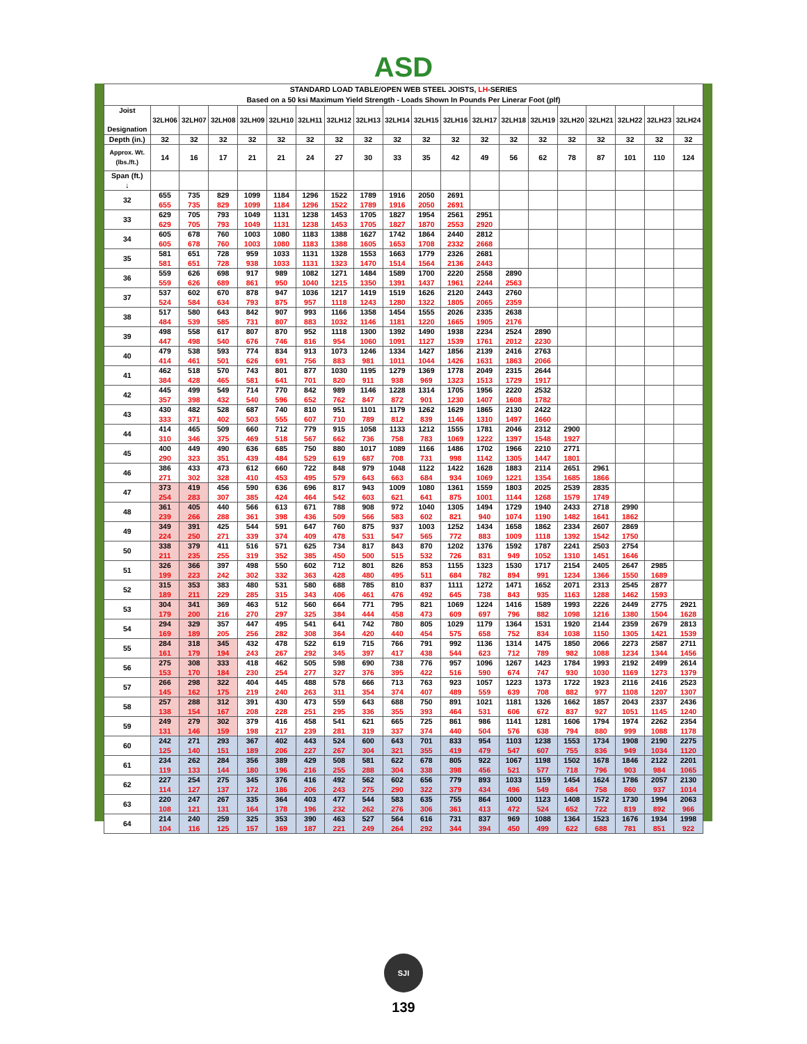ASD
| STANDARD LOAD TABLE/OPEN WEB STEEL JOISTS, LH -SERIES Based on a 50 ksi Maximum Yield Strength - Loads Shown In Pounds Per Linerar Foot (plf) | | | | | | | | | | | | | | | | | | | |
| --- | --- | --- | --- | --- | --- | --- | --- | --- | --- | --- | --- | --- | --- | --- | --- | --- | --- | --- | --- |
| Joist Designation | 32LH06 | 32LH07 | 32LH08 | 32LH09 | 32LH10 | 32LH11 | 32LH12 | 32LH13 | 32LH14 | 32LH15 | 32LH16 | 32LH17 | 32LH18 | 32LH19 | 32LH20 | 32LH21 | 32LH22 | 32LH23 | 32LH24 |
| Depth (in.) | 32 | 32 | 32 | 32 | 32 | 32 | 32 | 32 | 32 | 32 | 32 | 32 | 32 | 32 | 32 | 32 | 32 | 32 | 32 |
| Approx. Wt. (lbs./ft.) | 14 | 16 | 17 | 21 | 21 | 24 | 27 | 30 | 33 | 35 | 42 | 49 | 56 | 62 | 78 | 87 | 101 | 110 | 124 |
| Span (ft.) ↓ | | | | | | | | | | | | | | | | | | | |
| 32 | 655 655 | 735 735 | 829 829 | 1099 1099 | 1184 1184 | 1296 1296 | 1522 1522 | 1789 1789 | 1916 1916 | 2050 2050 | 2691 2691 | | | | | | | | |
| 33 | 629 629 | 705 705 | 793 793 | 1049 1049 | 1131 1131 | 1238 1238 | 1453 1453 | 1705 1705 | 1827 1827 | 1954 1870 | 2561 2553 | 2951 2920 | | | | | | | |
| 34 | 605 605 | 678 678 | 760 760 | 1003 1003 | 1080 1080 | 1183 1183 | 1388 1388 | 1627 1605 | 1742 1653 | 1864 1708 | 2440 2332 | 2812 2668 | | | | | | | |
| 35 | 581 581 | 651 651 | 728 728 | 959 938 | 1033 1033 | 1131 1131 | 1328 1323 | 1553 1470 | 1663 1514 | 1779 1564 | 2326 2136 | 2681 2443 | | | | | | | |
| 36 | 559 559 | 626 626 | 698 689 | 917 861 | 989 950 | 1082 1040 | 1271 1215 | 1484 1350 | 1589 1391 | 1700 1437 | 2220 1961 | 2558 2244 | 2890 2563 | | | | | | |
| 37 | 537 524 | 602 584 | 670 634 | 878 793 | 947 875 | 1036 957 | 1217 1118 | 1419 1243 | 1519 1280 | 1626 1322 | 2120 1805 | 2443 2065 | 2760 2359 | | | | | | |
| 38 | 517 484 | 580 539 | 643 585 | 842 731 | 907 807 | 993 883 | 1166 1032 | 1358 1146 | 1454 1181 | 1555 1220 | 2026 1665 | 2335 1905 | 2638 2176 | | | | | | |
| 39 | 498 447 | 558 498 | 617 540 | 807 676 | 870 746 | 952 816 | 1118 954 | 1300 1060 | 1392 1091 | 1490 1127 | 1938 1539 | 2234 1761 | 2524 2012 | 2890 2230 | | | | | |
| 40 | 479 414 | 538 461 | 593 501 | 774 626 | 834 691 | 913 756 | 1073 883 | 1246 981 | 1334 1011 | 1427 1044 | 1856 1426 | 2139 1631 | 2416 1863 | 2763 2066 | | | | | |
| 41 | 462 384 | 518 428 | 570 465 | 743 581 | 801 641 | 877 701 | 1030 820 | 1195 911 | 1279 938 | 1369 969 | 1778 1323 | 2049 1513 | 2315 1729 | 2644 1917 | | | | | |
| 42 | 445 357 | 499 398 | 549 432 | 714 540 | 770 596 | 842 652 | 989 762 | 1146 847 | 1228 872 | 1314 901 | 1705 1230 | 1956 1407 | 2220 1608 | 2532 1782 | | | | | |
| 43 | 430 333 | 482 371 | 528 402 | 687 503 | 740 555 | 810 607 | 951 710 | 1101 789 | 1179 812 | 1262 839 | 1629 1146 | 1865 1310 | 2130 1497 | 2422 1660 | | | | | |
| 44 | 414 310 | 465 346 | 509 375 | 660 469 | 712 518 | 779 567 | 915 662 | 1058 736 | 1133 758 | 1212 783 | 1555 1069 | 1781 1222 | 2046 1397 | 2312 1548 | 2900 1927 | | | | |
| 45 | 400 290 | 449 323 | 490 351 | 636 439 | 685 484 | 750 529 | 880 619 | 1017 687 | 1089 708 | 1166 731 | 1486 998 | 1702 1142 | 1966 1305 | 2210 1447 | 2771 1801 | | | | |
| 46 | 386 271 | 433 302 | 473 328 | 612 410 | 660 453 | 722 495 | 848 579 | 979 643 | 1048 663 | 1122 684 | 1422 934 | 1628 1069 | 1883 1221 | 2114 1354 | 2651 1685 | 2961 1866 | | | |
| 47 | 373 254 | 419 283 | 456 307 | 590 385 | 636 424 | 696 464 | 817 542 | 943 603 | 1009 621 | 1080 641 | 1361 875 | 1559 1001 | 1803 1144 | 2025 1268 | 2539 1579 | 2835 1749 | | | |
| 48 | 361 239 | 405 266 | 440 288 | 566 361 | 613 398 | 671 436 | 788 509 | 908 566 | 972 583 | 1040 602 | 1305 821 | 1494 940 | 1729 1074 | 1940 1190 | 2433 1482 | 2718 1641 | 2990 1862 | | |
| 49 | 349 224 | 391 250 | 425 271 | 544 339 | 591 374 | 647 409 | 760 478 | 875 531 | 937 547 | 1003 565 | 1252 772 | 1434 883 | 1658 1009 | 1862 1118 | 2334 1392 | 2607 1542 | 2869 1750 | | |
| 50 | 338 211 | 379 235 | 411 255 | 516 319 | 571 352 | 625 385 | 734 450 | 817 500 | 843 515 | 870 532 | 1202 726 | 1376 831 | 1592 949 | 1787 1052 | 2241 1310 | 2503 1451 | 2754 1646 | | |
| 51 | 326 199 | 366 223 | 397 242 | 498 302 | 550 332 | 602 363 | 712 428 | 801 480 | 826 495 | 853 511 | 1155 684 | 1323 782 | 1530 894 | 1717 991 | 2154 1234 | 2405 1366 | 2647 1550 | 2985 1689 | |
| 52 | 315 189 | 353 211 | 383 229 | 480 285 | 531 315 | 580 343 | 688 406 | 785 461 | 810 476 | 837 492 | 1111 645 | 1272 738 | 1471 843 | 1652 935 | 2071 1163 | 2313 1288 | 2545 1462 | 2877 1593 | |
| 53 | 304 179 | 341 200 | 369 216 | 463 270 | 512 297 | 560 325 | 664 384 | 771 444 | 795 458 | 821 473 | 1069 609 | 1224 697 | 1416 796 | 1589 882 | 1993 1098 | 2226 1216 | 2449 1380 | 2775 1504 | 2921 1628 |
| 54 | 294 169 | 329 189 | 357 205 | 447 256 | 495 282 | 541 308 | 641 364 | 742 420 | 780 440 | 805 454 | 1029 575 | 1179 658 | 1364 752 | 1531 834 | 1920 1038 | 2144 1150 | 2359 1305 | 2679 1421 | 2813 1539 |
| 55 | 284 161 | 318 179 | 345 194 | 432 243 | 478 267 | 522 292 | 619 345 | 715 397 | 766 417 | 791 438 | 992 544 | 1136 623 | 1314 712 | 1475 789 | 1850 982 | 2066 1088 | 2273 1234 | 2587 1344 | 2711 1456 |
| 56 | 275 153 | 308 170 | 333 184 | 418 230 | 462 254 | 505 277 | 598 327 | 690 376 | 738 395 | 776 422 | 957 516 | 1096 590 | 1267 674 | 1423 747 | 1784 930 | 1993 1030 | 2192 1169 | 2499 1273 | 2614 1379 |
| 57 | 266 145 | 298 162 | 322 175 | 404 219 | 445 240 | 488 263 | 578 311 | 666 354 | 713 374 | 763 407 | 923 489 | 1057 559 | 1223 639 | 1373 708 | 1722 882 | 1923 977 | 2116 1108 | 2416 1207 | 2523 1307 |
| 58 | 257 138 | 288 154 | 312 167 | 391 208 | 430 228 | 473 251 | 559 295 | 643 336 | 688 355 | 750 393 | 891 464 | 1021 531 | 1181 606 | 1326 672 | 1662 837 | 1857 927 | 2043 1051 | 2337 1145 | 2436 1240 |
| 59 | 249 131 | 279 146 | 302 159 | 379 198 | 416 217 | 458 239 | 541 281 | 621 319 | 665 337 | 725 374 | 861 440 | 986 504 | 1141 576 | 1281 638 | 1606 794 | 1794 880 | 1974 999 | 2262 1088 | 2354 1178 |
| 60 | 242 125 | 271 140 | 293 151 | 367 189 | 402 206 | 443 227 | 524 267 | 600 304 | 643 321 | 701 355 | 833 419 | 954 479 | 1103 547 | 1238 607 | 1553 755 | 1734 836 | 1908 949 | 2190 1034 | 2275 1120 |
| 61 | 234 119 | 262 133 | 284 144 | 356 180 | 389 196 | 429 216 | 508 255 | 581 288 | 622 304 | 678 338 | 805 398 | 922 456 | 1067 521 | 1198 577 | 1502 718 | 1678 796 | 1846 903 | 2122 984 | 2201 1065 |
| 62 | 227 114 | 254 127 | 275 137 | 345 172 | 376 186 | 416 206 | 492 243 | 562 275 | 602 290 | 656 322 | 779 379 | 893 434 | 1033 496 | 1159 549 | 1454 684 | 1624 758 | 1786 860 | 2057 937 | 2130 1014 |
| 63 | 220 108 | 247 121 | 267 131 | 335 164 | 364 178 | 403 196 | 477 232 | 544 262 | 583 276 | 635 306 | 755 361 | 864 413 | 1000 472 | 1123 524 | 1408 652 | 1572 722 | 1730 819 | 1994 892 | 2063 966 |
| 64 | 214 104 | 240 116 | 259 125 | 325 157 | 353 169 | 390 187 | 463 221 | 527 249 | 564 264 | 616 292 | 731 344 | 837 394 | 969 450 | 1088 499 | 1364 622 | 1523 688 | 1676 781 | 1934 851 | 1998 922 |
SJI
139